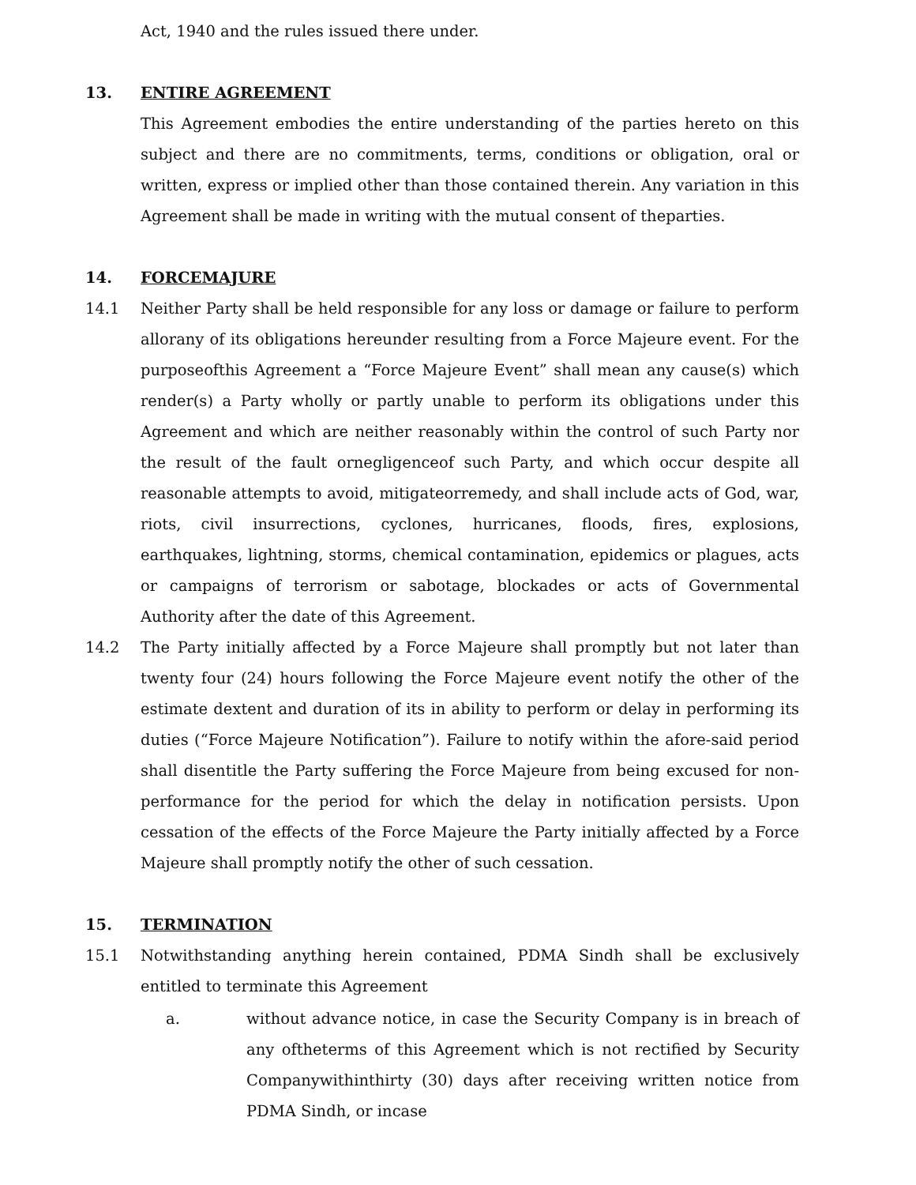Act, 1940 and the rules issued there under.
13. ENTIRE AGREEMENT
This Agreement embodies the entire understanding of the parties hereto on this subject and there are no commitments, terms, conditions or obligation, oral or written, express or implied other than those contained therein. Any variation in this Agreement shall be made in writing with the mutual consent of theparties.
14. FORCEMAJURE
14.1 Neither Party shall be held responsible for any loss or damage or failure to perform allorany of its obligations hereunder resulting from a Force Majeure event. For the purposeofthis Agreement a “Force Majeure Event” shall mean any cause(s) which render(s) a Party wholly or partly unable to perform its obligations under this Agreement and which are neither reasonably within the control of such Party nor the result of the fault ornegligenceof such Party, and which occur despite all reasonable attempts to avoid, mitigateorremedy, and shall include acts of God, war, riots, civil insurrections, cyclones, hurricanes, floods, fires, explosions, earthquakes, lightning, storms, chemical contamination, epidemics or plagues, acts or campaigns of terrorism or sabotage, blockades or acts of Governmental Authority after the date of this Agreement.
14.2 The Party initially affected by a Force Majeure shall promptly but not later than twenty four (24) hours following the Force Majeure event notify the other of the estimate dextent and duration of its in ability to perform or delay in performing its duties (“Force Majeure Notification”). Failure to notify within the afore-said period shall disentitle the Party suffering the Force Majeure from being excused for non-performance for the period for which the delay in notification persists. Upon cessation of the effects of the Force Majeure the Party initially affected by a Force Majeure shall promptly notify the other of such cessation.
15. TERMINATION
15.1 Notwithstanding anything herein contained, PDMA Sindh shall be exclusively entitled to terminate this Agreement
a. without advance notice, in case the Security Company is in breach of any oftheterms of this Agreement which is not rectified by Security Companywithinthirty (30) days after receiving written notice from PDMA Sindh, or incase